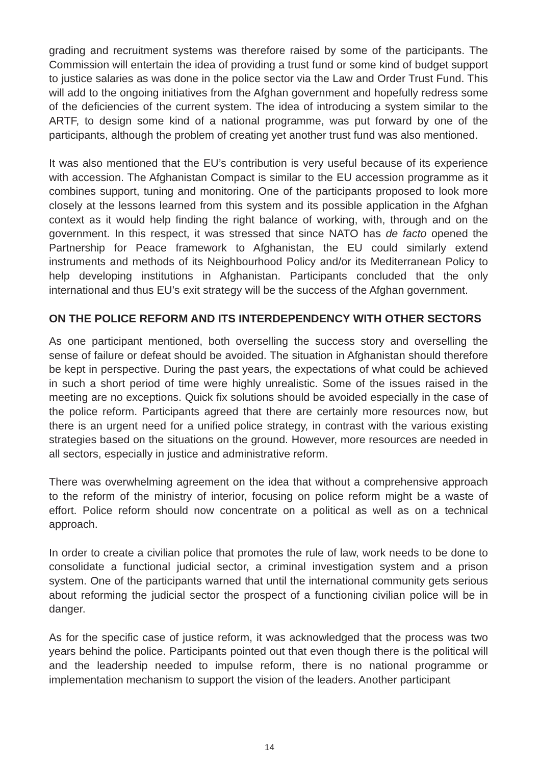grading and recruitment systems was therefore raised by some of the participants. The Commission will entertain the idea of providing a trust fund or some kind of budget support to justice salaries as was done in the police sector via the Law and Order Trust Fund. This will add to the ongoing initiatives from the Afghan government and hopefully redress some of the deficiencies of the current system. The idea of introducing a system similar to the ARTF, to design some kind of a national programme, was put forward by one of the participants, although the problem of creating yet another trust fund was also mentioned.
It was also mentioned that the EU’s contribution is very useful because of its experience with accession. The Afghanistan Compact is similar to the EU accession programme as it combines support, tuning and monitoring. One of the participants proposed to look more closely at the lessons learned from this system and its possible application in the Afghan context as it would help finding the right balance of working, with, through and on the government. In this respect, it was stressed that since NATO has de facto opened the Partnership for Peace framework to Afghanistan, the EU could similarly extend instruments and methods of its Neighbourhood Policy and/or its Mediterranean Policy to help developing institutions in Afghanistan. Participants concluded that the only international and thus EU’s exit strategy will be the success of the Afghan government.
ON THE POLICE REFORM AND ITS INTERDEPENDENCY WITH OTHER SECTORS
As one participant mentioned, both overselling the success story and overselling the sense of failure or defeat should be avoided. The situation in Afghanistan should therefore be kept in perspective. During the past years, the expectations of what could be achieved in such a short period of time were highly unrealistic. Some of the issues raised in the meeting are no exceptions. Quick fix solutions should be avoided especially in the case of the police reform. Participants agreed that there are certainly more resources now, but there is an urgent need for a unified police strategy, in contrast with the various existing strategies based on the situations on the ground. However, more resources are needed in all sectors, especially in justice and administrative reform.
There was overwhelming agreement on the idea that without a comprehensive approach to the reform of the ministry of interior, focusing on police reform might be a waste of effort. Police reform should now concentrate on a political as well as on a technical approach.
In order to create a civilian police that promotes the rule of law, work needs to be done to consolidate a functional judicial sector, a criminal investigation system and a prison system. One of the participants warned that until the international community gets serious about reforming the judicial sector the prospect of a functioning civilian police will be in danger.
As for the specific case of justice reform, it was acknowledged that the process was two years behind the police. Participants pointed out that even though there is the political will and the leadership needed to impulse reform, there is no national programme or implementation mechanism to support the vision of the leaders. Another participant
14